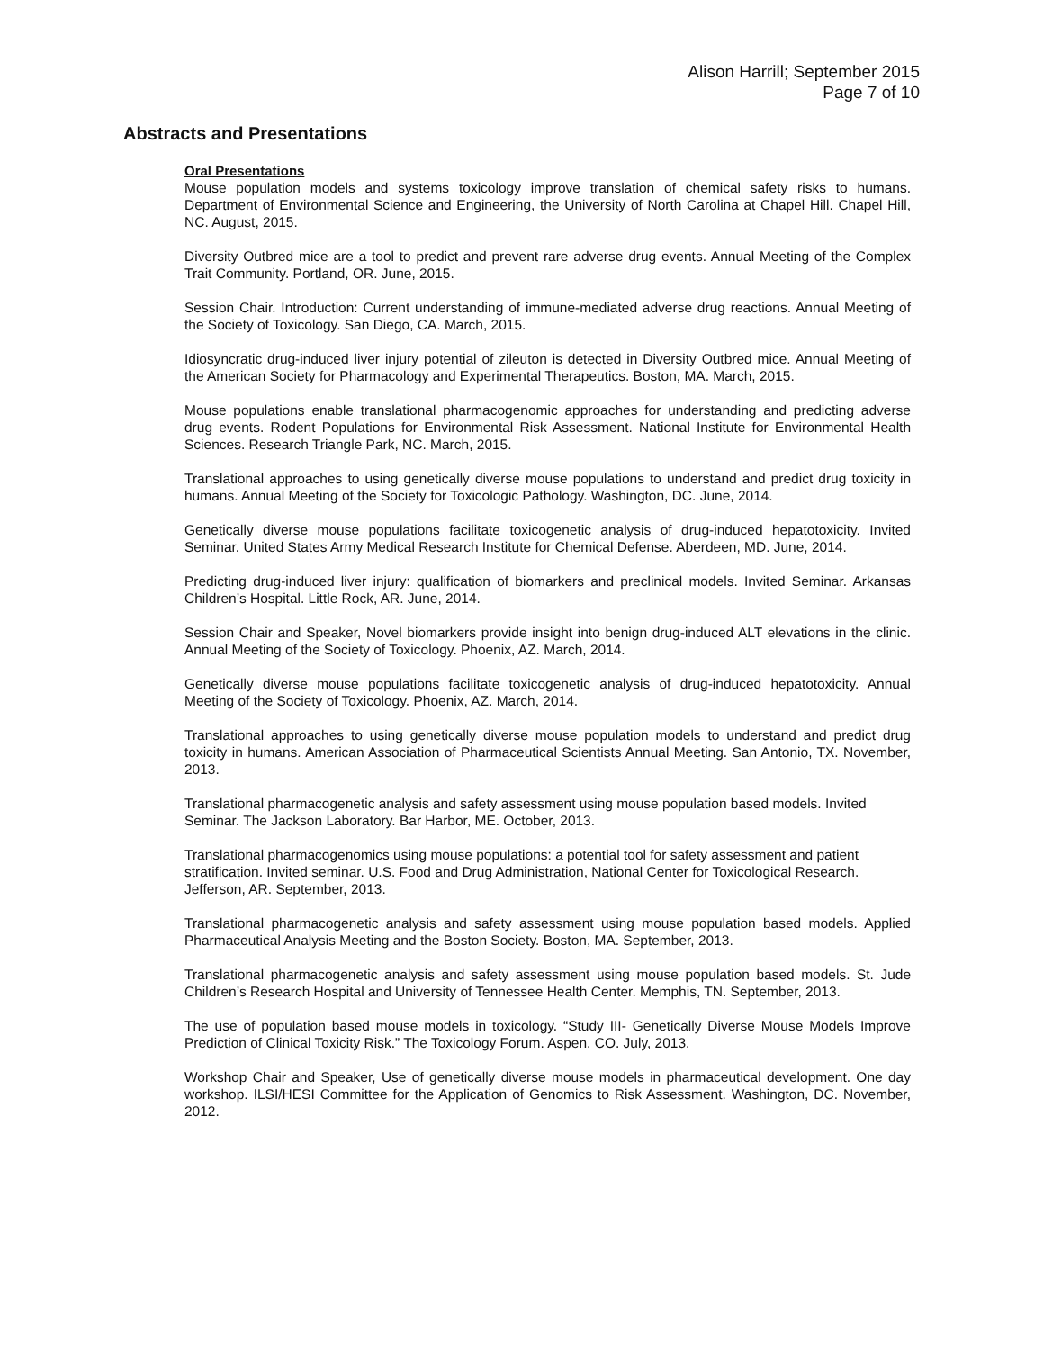Alison Harrill; September 2015
Page 7 of 10
Abstracts and Presentations
Oral Presentations
Mouse population models and systems toxicology improve translation of chemical safety risks to humans. Department of Environmental Science and Engineering, the University of North Carolina at Chapel Hill. Chapel Hill, NC. August, 2015.
Diversity Outbred mice are a tool to predict and prevent rare adverse drug events. Annual Meeting of the Complex Trait Community. Portland, OR. June, 2015.
Session Chair. Introduction: Current understanding of immune-mediated adverse drug reactions. Annual Meeting of the Society of Toxicology. San Diego, CA. March, 2015.
Idiosyncratic drug-induced liver injury potential of zileuton is detected in Diversity Outbred mice. Annual Meeting of the American Society for Pharmacology and Experimental Therapeutics. Boston, MA. March, 2015.
Mouse populations enable translational pharmacogenomic approaches for understanding and predicting adverse drug events. Rodent Populations for Environmental Risk Assessment. National Institute for Environmental Health Sciences. Research Triangle Park, NC. March, 2015.
Translational approaches to using genetically diverse mouse populations to understand and predict drug toxicity in humans. Annual Meeting of the Society for Toxicologic Pathology. Washington, DC. June, 2014.
Genetically diverse mouse populations facilitate toxicogenetic analysis of drug-induced hepatotoxicity. Invited Seminar. United States Army Medical Research Institute for Chemical Defense. Aberdeen, MD. June, 2014.
Predicting drug-induced liver injury: qualification of biomarkers and preclinical models. Invited Seminar. Arkansas Children’s Hospital. Little Rock, AR. June, 2014.
Session Chair and Speaker, Novel biomarkers provide insight into benign drug-induced ALT elevations in the clinic. Annual Meeting of the Society of Toxicology. Phoenix, AZ. March, 2014.
Genetically diverse mouse populations facilitate toxicogenetic analysis of drug-induced hepatotoxicity. Annual Meeting of the Society of Toxicology. Phoenix, AZ. March, 2014.
Translational approaches to using genetically diverse mouse population models to understand and predict drug toxicity in humans. American Association of Pharmaceutical Scientists Annual Meeting. San Antonio, TX. November, 2013.
Translational pharmacogenetic analysis and safety assessment using mouse population based models. Invited Seminar. The Jackson Laboratory. Bar Harbor, ME. October, 2013.
Translational pharmacogenomics using mouse populations: a potential tool for safety assessment and patient stratification. Invited seminar. U.S. Food and Drug Administration, National Center for Toxicological Research. Jefferson, AR. September, 2013.
Translational pharmacogenetic analysis and safety assessment using mouse population based models. Applied Pharmaceutical Analysis Meeting and the Boston Society. Boston, MA. September, 2013.
Translational pharmacogenetic analysis and safety assessment using mouse population based models. St. Jude Children’s Research Hospital and University of Tennessee Health Center. Memphis, TN. September, 2013.
The use of population based mouse models in toxicology. “Study III- Genetically Diverse Mouse Models Improve Prediction of Clinical Toxicity Risk.” The Toxicology Forum. Aspen, CO. July, 2013.
Workshop Chair and Speaker, Use of genetically diverse mouse models in pharmaceutical development. One day workshop. ILSI/HESI Committee for the Application of Genomics to Risk Assessment. Washington, DC. November, 2012.